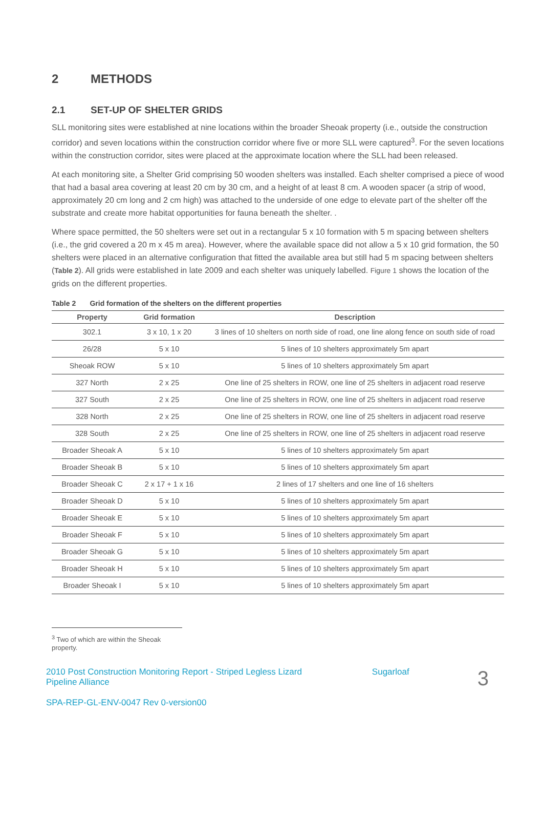2 METHODS
2.1 SET-UP OF SHELTER GRIDS
SLL monitoring sites were established at nine locations within the broader Sheoak property (i.e., outside the construction corridor) and seven locations within the construction corridor where five or more SLL were captured<sup>3</sup>. For the seven locations within the construction corridor, sites were placed at the approximate location where the SLL had been released.
At each monitoring site, a Shelter Grid comprising 50 wooden shelters was installed. Each shelter comprised a piece of wood that had a basal area covering at least 20 cm by 30 cm, and a height of at least 8 cm. A wooden spacer (a strip of wood, approximately 20 cm long and 2 cm high) was attached to the underside of one edge to elevate part of the shelter off the substrate and create more habitat opportunities for fauna beneath the shelter. .
Where space permitted, the 50 shelters were set out in a rectangular 5 x 10 formation with 5 m spacing between shelters (i.e., the grid covered a 20 m x 45 m area). However, where the available space did not allow a 5 x 10 grid formation, the 50 shelters were placed in an alternative configuration that fitted the available area but still had 5 m spacing between shelters (Table 2). All grids were established in late 2009 and each shelter was uniquely labelled. Figure 1 shows the location of the grids on the different properties.
Table 2 Grid formation of the shelters on the different properties
| Property | Grid formation | Description |
| --- | --- | --- |
| 302.1 | 3 x 10, 1 x 20 | 3 lines of 10 shelters on north side of road, one line along fence on south side of road |
| 26/28 | 5 x 10 | 5 lines of 10 shelters approximately 5m apart |
| Sheoak ROW | 5 x 10 | 5 lines of 10 shelters approximately 5m apart |
| 327 North | 2 x 25 | One line of 25 shelters in ROW, one line of 25 shelters in adjacent road reserve |
| 327 South | 2 x 25 | One line of 25 shelters in ROW, one line of 25 shelters in adjacent road reserve |
| 328 North | 2 x 25 | One line of 25 shelters in ROW, one line of 25 shelters in adjacent road reserve |
| 328 South | 2 x 25 | One line of 25 shelters in ROW, one line of 25 shelters in adjacent road reserve |
| Broader Sheoak A | 5 x 10 | 5 lines of 10 shelters approximately 5m apart |
| Broader Sheoak B | 5 x 10 | 5 lines of 10 shelters approximately 5m apart |
| Broader Sheoak C | 2 x 17 + 1 x 16 | 2 lines of 17 shelters and one line of 16 shelters |
| Broader Sheoak D | 5 x 10 | 5 lines of 10 shelters approximately 5m apart |
| Broader Sheoak E | 5 x 10 | 5 lines of 10 shelters approximately 5m apart |
| Broader Sheoak F | 5 x 10 | 5 lines of 10 shelters approximately 5m apart |
| Broader Sheoak G | 5 x 10 | 5 lines of 10 shelters approximately 5m apart |
| Broader Sheoak H | 5 x 10 | 5 lines of 10 shelters approximately 5m apart |
| Broader Sheoak I | 5 x 10 | 5 lines of 10 shelters approximately 5m apart |
<sup>3</sup> Two of which are within the Sheoak property.
2010 Post Construction Monitoring Report - Striped Legless Lizard Sugarloaf
Pipeline Alliance
SPA-REP-GL-ENV-0047 Rev 0-version00
3